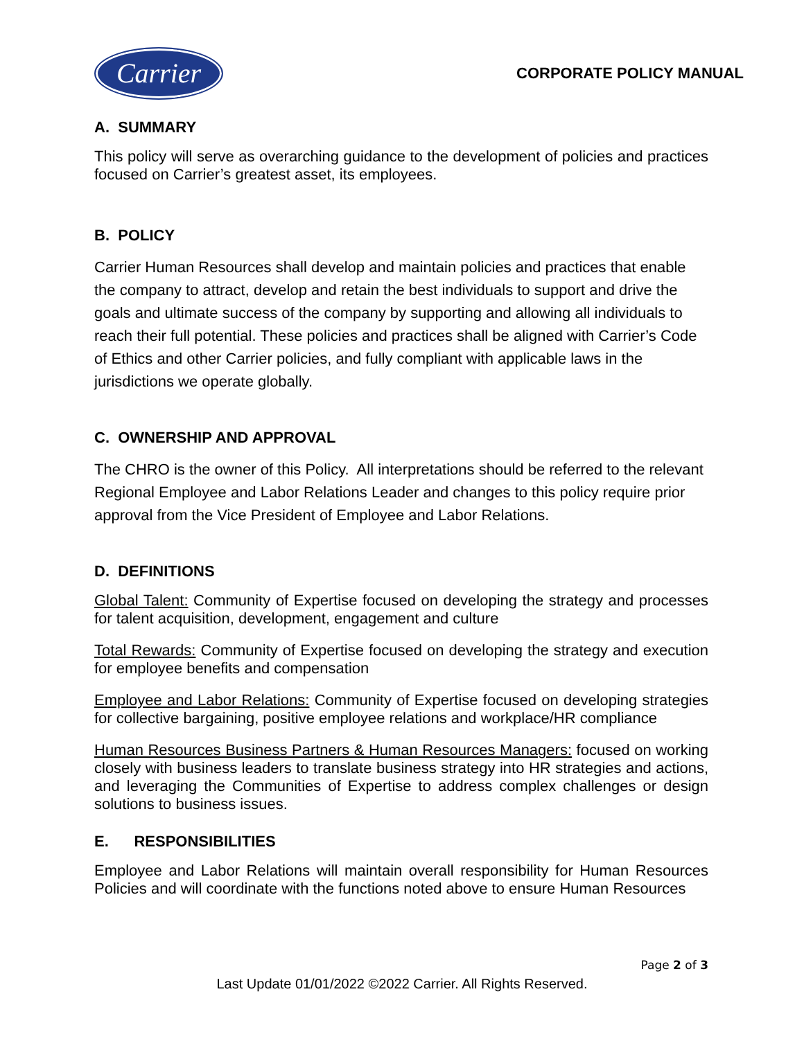Carrier
CORPORATE POLICY MANUAL
A. SUMMARY
This policy will serve as overarching guidance to the development of policies and practices focused on Carrier’s greatest asset, its employees.
B. POLICY
Carrier Human Resources shall develop and maintain policies and practices that enable the company to attract, develop and retain the best individuals to support and drive the goals and ultimate success of the company by supporting and allowing all individuals to reach their full potential. These policies and practices shall be aligned with Carrier’s Code of Ethics and other Carrier policies, and fully compliant with applicable laws in the jurisdictions we operate globally.
C. OWNERSHIP AND APPROVAL
The CHRO is the owner of this Policy. All interpretations should be referred to the relevant Regional Employee and Labor Relations Leader and changes to this policy require prior approval from the Vice President of Employee and Labor Relations.
D. DEFINITIONS
Global Talent: Community of Expertise focused on developing the strategy and processes for talent acquisition, development, engagement and culture
Total Rewards: Community of Expertise focused on developing the strategy and execution for employee benefits and compensation
Employee and Labor Relations: Community of Expertise focused on developing strategies for collective bargaining, positive employee relations and workplace/HR compliance
Human Resources Business Partners & Human Resources Managers: focused on working closely with business leaders to translate business strategy into HR strategies and actions, and leveraging the Communities of Expertise to address complex challenges or design solutions to business issues.
E. RESPONSIBILITIES
Employee and Labor Relations will maintain overall responsibility for Human Resources Policies and will coordinate with the functions noted above to ensure Human Resources
Page 2 of 3
Last Update 01/01/2022 ©2022 Carrier. All Rights Reserved.